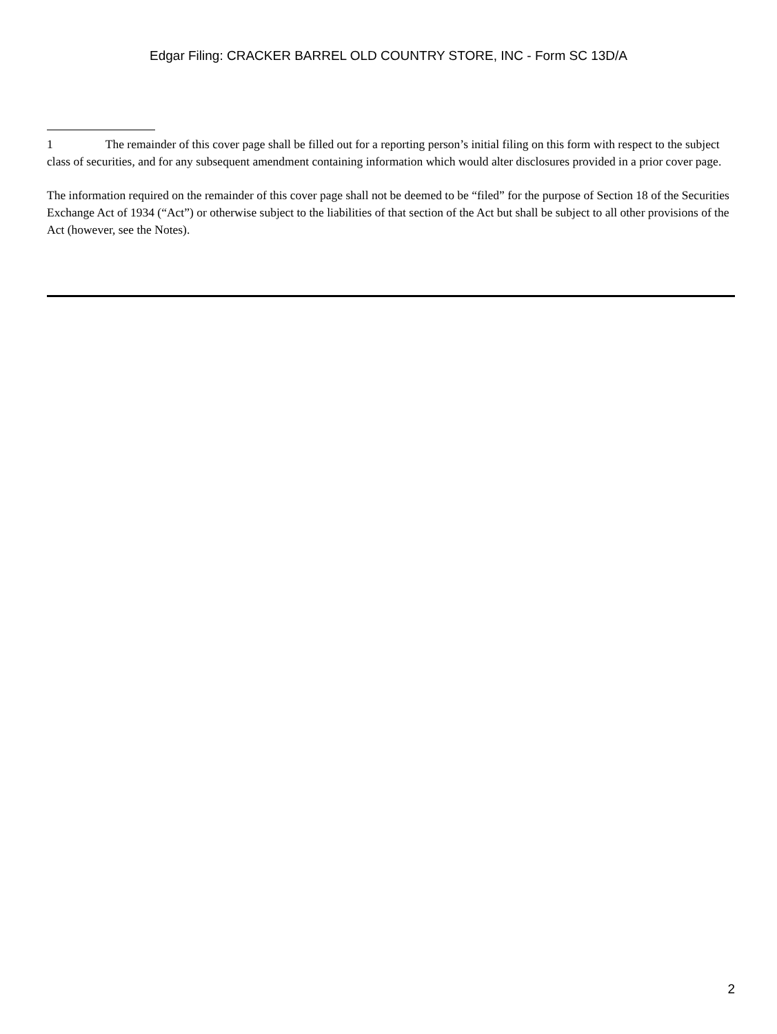Edgar Filing: CRACKER BARREL OLD COUNTRY STORE, INC - Form SC 13D/A
1 The remainder of this cover page shall be filled out for a reporting person’s initial filing on this form with respect to the subject class of securities, and for any subsequent amendment containing information which would alter disclosures provided in a prior cover page.
The information required on the remainder of this cover page shall not be deemed to be “filed” for the purpose of Section 18 of the Securities Exchange Act of 1934 (“Act”) or otherwise subject to the liabilities of that section of the Act but shall be subject to all other provisions of the Act (however, see the Notes).
2